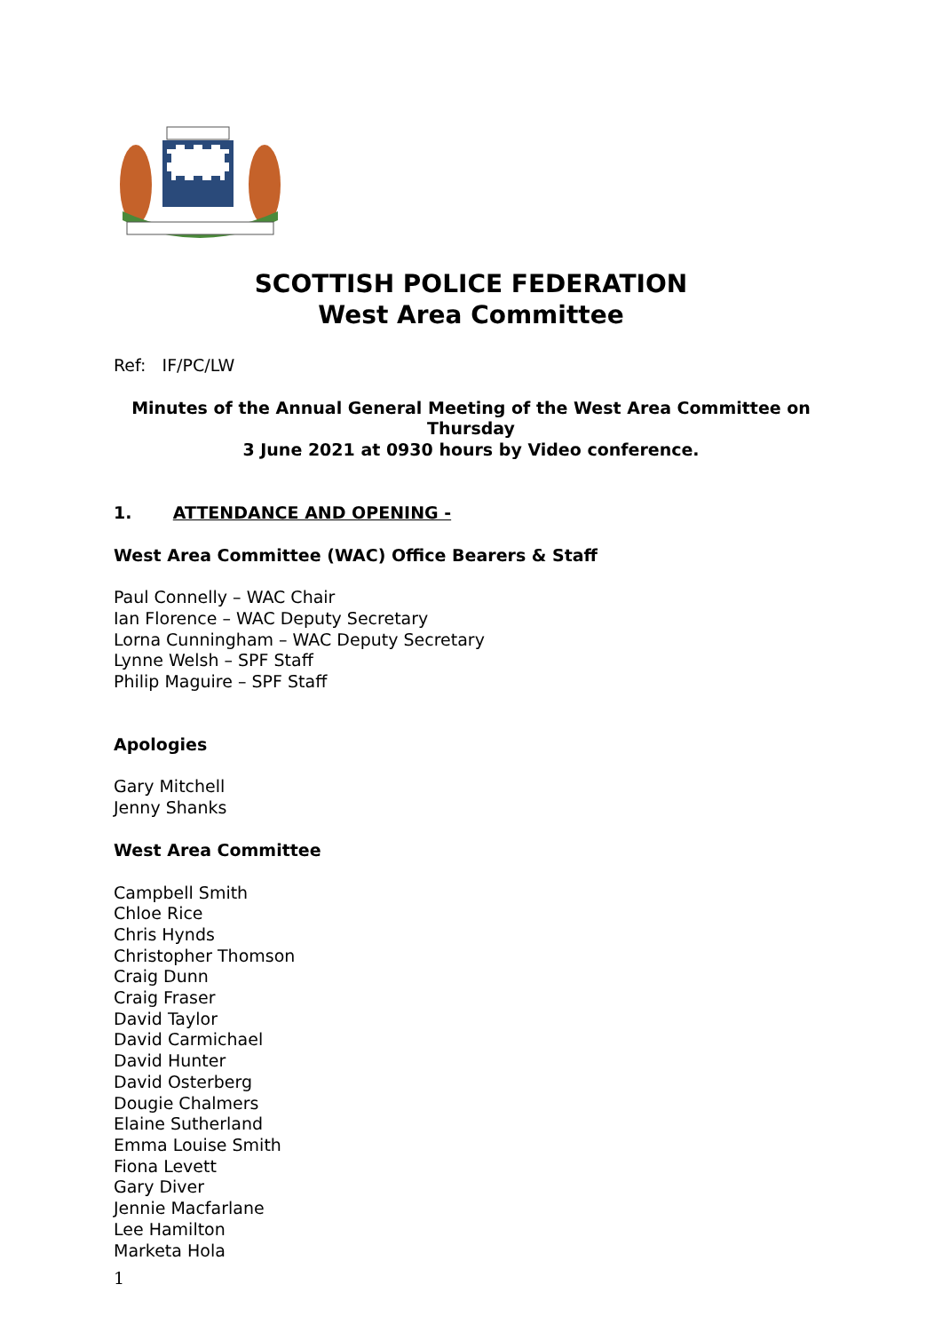SCOTTISH POLICE FEDERATION
West Area Committee
Ref: IF/PC/LW
Minutes of the Annual General Meeting of the West Area Committee on Thursday
3 June 2021 at 0930 hours by Video conference.
1. ATTENDANCE AND OPENING -
West Area Committee (WAC) Office Bearers & Staff
Paul Connelly – WAC Chair
Ian Florence – WAC Deputy Secretary
Lorna Cunningham – WAC Deputy Secretary
Lynne Welsh – SPF Staff
Philip Maguire – SPF Staff
Apologies
Gary Mitchell
Jenny Shanks
West Area Committee
Campbell Smith
Chloe Rice
Chris Hynds
Christopher Thomson
Craig Dunn
Craig Fraser
David Taylor
David Carmichael
David Hunter
David Osterberg
Dougie Chalmers
Elaine Sutherland
Emma Louise Smith
Fiona Levett
Gary Diver
Jennie Macfarlane
Lee Hamilton
Marketa Hola
1